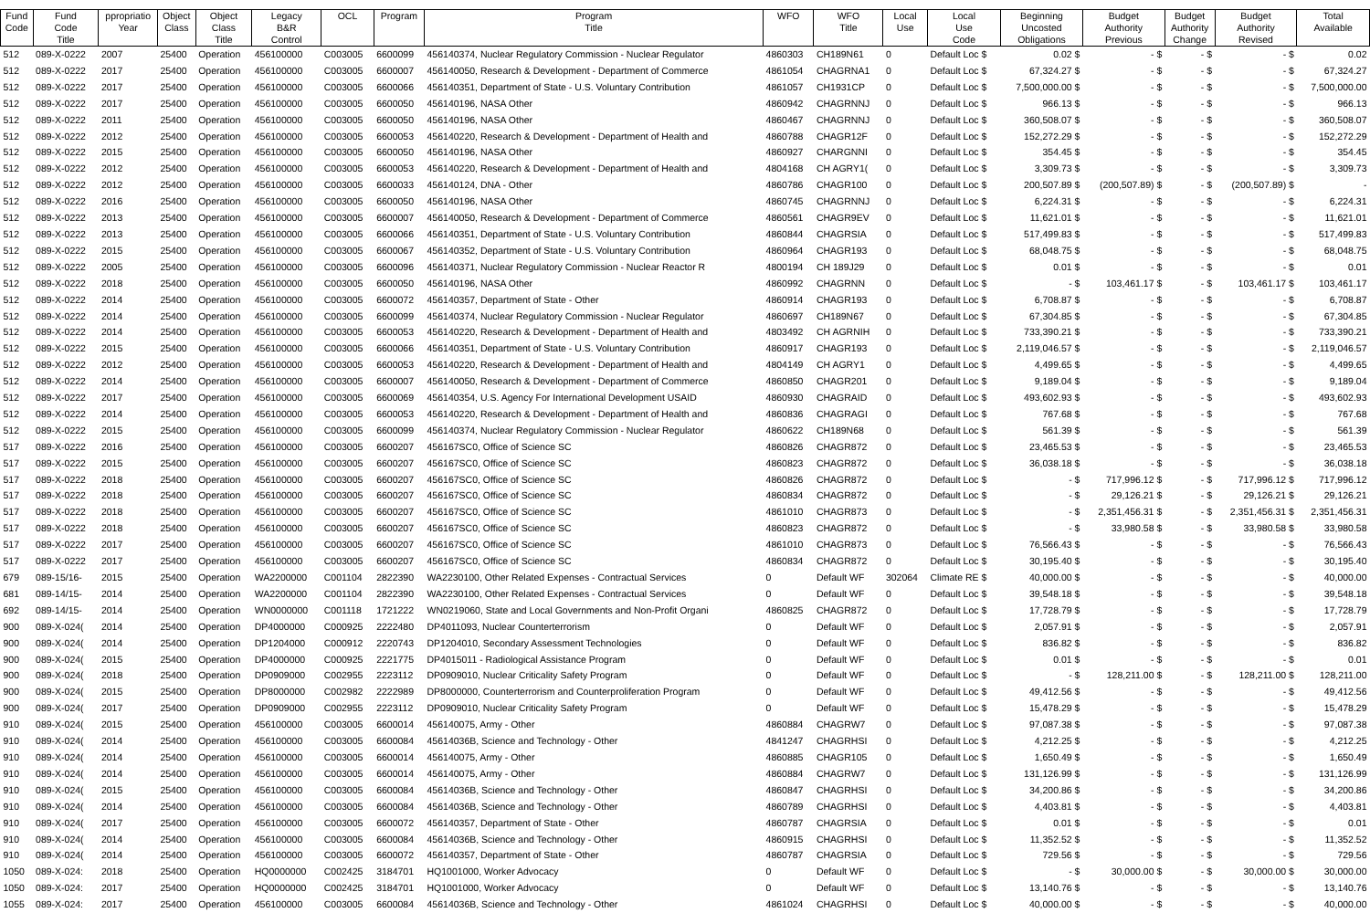| Fund Code | Fund Code Title | ppropriatio Year | Object Class | Object Class Title | Legacy B&R Control | OCL | Program | Program Title | WFO | WFO Title | Local Use | Local Use Code | Beginning Uncosted Obligations | Budget Authority Previous | Budget Authority Change | Budget Authority Revised | Total Available |
| --- | --- | --- | --- | --- | --- | --- | --- | --- | --- | --- | --- | --- | --- | --- | --- | --- | --- |
| 512 | 089-X-0222 | 2007 | 25400 | Operation | 456100000 | C003005 | 6600099 | 456140374, Nuclear Regulatory Commission - Nuclear Regulator | 4860303 | CH189N61 | 0 | Default Loc $ | 0.02 $ | - $ | - $ | - $ | 0.02 |
| 512 | 089-X-0222 | 2017 | 25400 | Operation | 456100000 | C003005 | 6600007 | 456140050, Research & Development - Department of Commerce | 4861054 | CHAGRNA1 | 0 | Default Loc $ | 67,324.27 $ | - $ | - $ | - $ | 67,324.27 |
| 512 | 089-X-0222 | 2017 | 25400 | Operation | 456100000 | C003005 | 6600066 | 456140351, Department of State - U.S. Voluntary Contribution | 4861057 | CH1931CP | 0 | Default Loc $ | 7,500,000.00 $ | - $ | - $ | - $ | 7,500,000.00 |
| 512 | 089-X-0222 | 2017 | 25400 | Operation | 456100000 | C003005 | 6600050 | 456140196, NASA Other | 4860942 | CHAGRNNJ | 0 | Default Loc $ | 966.13 $ | - $ | - $ | - $ | 966.13 |
| 512 | 089-X-0222 | 2011 | 25400 | Operation | 456100000 | C003005 | 6600050 | 456140196, NASA Other | 4860467 | CHAGRNNJ | 0 | Default Loc $ | 360,508.07 $ | - $ | - $ | - $ | 360,508.07 |
| 512 | 089-X-0222 | 2012 | 25400 | Operation | 456100000 | C003005 | 6600053 | 456140220, Research & Development - Department of Health and | 4860788 | CHAGR12F | 0 | Default Loc $ | 152,272.29 $ | - $ | - $ | - $ | 152,272.29 |
| 512 | 089-X-0222 | 2015 | 25400 | Operation | 456100000 | C003005 | 6600050 | 456140196, NASA Other | 4860927 | CHARGNNI | 0 | Default Loc $ | 354.45 $ | - $ | - $ | - $ | 354.45 |
| 512 | 089-X-0222 | 2012 | 25400 | Operation | 456100000 | C003005 | 6600053 | 456140220, Research & Development - Department of Health and | 4804168 | CH AGRY1( | 0 | Default Loc $ | 3,309.73 $ | - $ | - $ | - $ | 3,309.73 |
| 512 | 089-X-0222 | 2012 | 25400 | Operation | 456100000 | C003005 | 6600033 | 456140124, DNA - Other | 4860786 | CHAGR100 | 0 | Default Loc $ | 200,507.89 $ | (200,507.89) $ | - $ | (200,507.89) $ | - |
| 512 | 089-X-0222 | 2016 | 25400 | Operation | 456100000 | C003005 | 6600050 | 456140196, NASA Other | 4860745 | CHAGRNNJ | 0 | Default Loc $ | 6,224.31 $ | - $ | - $ | - $ | 6,224.31 |
| 512 | 089-X-0222 | 2013 | 25400 | Operation | 456100000 | C003005 | 6600007 | 456140050, Research & Development - Department of Commerce | 4860561 | CHAGR9EV | 0 | Default Loc $ | 11,621.01 $ | - $ | - $ | - $ | 11,621.01 |
| 512 | 089-X-0222 | 2013 | 25400 | Operation | 456100000 | C003005 | 6600066 | 456140351, Department of State - U.S. Voluntary Contribution | 4860844 | CHAGRSIA | 0 | Default Loc $ | 517,499.83 $ | - $ | - $ | - $ | 517,499.83 |
| 512 | 089-X-0222 | 2015 | 25400 | Operation | 456100000 | C003005 | 6600067 | 456140352, Department of State - U.S. Voluntary Contribution | 4860964 | CHAGR193 | 0 | Default Loc $ | 68,048.75 $ | - $ | - $ | - $ | 68,048.75 |
| 512 | 089-X-0222 | 2005 | 25400 | Operation | 456100000 | C003005 | 6600096 | 456140371, Nuclear Regulatory Commission - Nuclear Reactor R | 4800194 | CH 189J29 | 0 | Default Loc $ | 0.01 $ | - $ | - $ | - $ | 0.01 |
| 512 | 089-X-0222 | 2018 | 25400 | Operation | 456100000 | C003005 | 6600050 | 456140196, NASA Other | 4860992 | CHAGRNN | 0 | Default Loc $ | - $ | 103,461.17 $ | - $ | 103,461.17 $ | 103,461.17 |
| 512 | 089-X-0222 | 2014 | 25400 | Operation | 456100000 | C003005 | 6600072 | 456140357, Department of State - Other | 4860914 | CHAGR193 | 0 | Default Loc $ | 6,708.87 $ | - $ | - $ | - $ | 6,708.87 |
| 512 | 089-X-0222 | 2014 | 25400 | Operation | 456100000 | C003005 | 6600099 | 456140374, Nuclear Regulatory Commission - Nuclear Regulator | 4860697 | CH189N67 | 0 | Default Loc $ | 67,304.85 $ | - $ | - $ | - $ | 67,304.85 |
| 512 | 089-X-0222 | 2014 | 25400 | Operation | 456100000 | C003005 | 6600053 | 456140220, Research & Development - Department of Health and | 4803492 | CH AGRNIH | 0 | Default Loc $ | 733,390.21 $ | - $ | - $ | - $ | 733,390.21 |
| 512 | 089-X-0222 | 2015 | 25400 | Operation | 456100000 | C003005 | 6600066 | 456140351, Department of State - U.S. Voluntary Contribution | 4860917 | CHAGR193 | 0 | Default Loc $ | 2,119,046.57 $ | - $ | - $ | - $ | 2,119,046.57 |
| 512 | 089-X-0222 | 2012 | 25400 | Operation | 456100000 | C003005 | 6600053 | 456140220, Research & Development - Department of Health and | 4804149 | CH AGRY1 | 0 | Default Loc $ | 4,499.65 $ | - $ | - $ | - $ | 4,499.65 |
| 512 | 089-X-0222 | 2014 | 25400 | Operation | 456100000 | C003005 | 6600007 | 456140050, Research & Development - Department of Commerce | 4860850 | CHAGR201 | 0 | Default Loc $ | 9,189.04 $ | - $ | - $ | - $ | 9,189.04 |
| 512 | 089-X-0222 | 2017 | 25400 | Operation | 456100000 | C003005 | 6600069 | 456140354, U.S. Agency For International Development USAID | 4860930 | CHAGRAID | 0 | Default Loc $ | 493,602.93 $ | - $ | - $ | - $ | 493,602.93 |
| 512 | 089-X-0222 | 2014 | 25400 | Operation | 456100000 | C003005 | 6600053 | 456140220, Research & Development - Department of Health and | 4860836 | CHAGRAGI | 0 | Default Loc $ | 767.68 $ | - $ | - $ | - $ | 767.68 |
| 512 | 089-X-0222 | 2015 | 25400 | Operation | 456100000 | C003005 | 6600099 | 456140374, Nuclear Regulatory Commission - Nuclear Regulator | 4860622 | CH189N68 | 0 | Default Loc $ | 561.39 $ | - $ | - $ | - $ | 561.39 |
| 517 | 089-X-0222 | 2016 | 25400 | Operation | 456100000 | C003005 | 6600207 | 456167SC0, Office of Science SC | 4860826 | CHAGR872 | 0 | Default Loc $ | 23,465.53 $ | - $ | - $ | - $ | 23,465.53 |
| 517 | 089-X-0222 | 2015 | 25400 | Operation | 456100000 | C003005 | 6600207 | 456167SC0, Office of Science SC | 4860823 | CHAGR872 | 0 | Default Loc $ | 36,038.18 $ | - $ | - $ | - $ | 36,038.18 |
| 517 | 089-X-0222 | 2018 | 25400 | Operation | 456100000 | C003005 | 6600207 | 456167SC0, Office of Science SC | 4860826 | CHAGR872 | 0 | Default Loc $ | - $ | 717,996.12 $ | - $ | 717,996.12 $ | 717,996.12 |
| 517 | 089-X-0222 | 2018 | 25400 | Operation | 456100000 | C003005 | 6600207 | 456167SC0, Office of Science SC | 4860834 | CHAGR872 | 0 | Default Loc $ | - $ | 29,126.21 $ | - $ | 29,126.21 $ | 29,126.21 |
| 517 | 089-X-0222 | 2018 | 25400 | Operation | 456100000 | C003005 | 6600207 | 456167SC0, Office of Science SC | 4861010 | CHAGR873 | 0 | Default Loc $ | - $ | 2,351,456.31 $ | - $ | 2,351,456.31 $ | 2,351,456.31 |
| 517 | 089-X-0222 | 2018 | 25400 | Operation | 456100000 | C003005 | 6600207 | 456167SC0, Office of Science SC | 4860823 | CHAGR872 | 0 | Default Loc $ | - $ | 33,980.58 $ | - $ | 33,980.58 $ | 33,980.58 |
| 517 | 089-X-0222 | 2017 | 25400 | Operation | 456100000 | C003005 | 6600207 | 456167SC0, Office of Science SC | 4861010 | CHAGR873 | 0 | Default Loc $ | 76,566.43 $ | - $ | - $ | - $ | 76,566.43 |
| 517 | 089-X-0222 | 2017 | 25400 | Operation | 456100000 | C003005 | 6600207 | 456167SC0, Office of Science SC | 4860834 | CHAGR872 | 0 | Default Loc $ | 30,195.40 $ | - $ | - $ | - $ | 30,195.40 |
| 679 | 089-15/16- | 2015 | 25400 | Operation | WA2200000 | C001104 | 2822390 | WA2230100, Other Related Expenses - Contractual Services | 0 | Default WF | 302064 | Climate RE $ | 40,000.00 $ | - $ | - $ | - $ | 40,000.00 |
| 681 | 089-14/15- | 2014 | 25400 | Operation | WA2200000 | C001104 | 2822390 | WA2230100, Other Related Expenses - Contractual Services | 0 | Default WF | 0 | Default Loc $ | 39,548.18 $ | - $ | - $ | - $ | 39,548.18 |
| 692 | 089-14/15- | 2014 | 25400 | Operation | WN0000000 | C001118 | 1721222 | WN0219060, State and Local Governments and Non-Profit Organi | 4860825 | CHAGR872 | 0 | Default Loc $ | 17,728.79 $ | - $ | - $ | - $ | 17,728.79 |
| 900 | 089-X-024( | 2014 | 25400 | Operation | DP4000000 | C000925 | 2222480 | DP4011093, Nuclear Counterterrorism | 0 | Default WF | 0 | Default Loc $ | 2,057.91 $ | - $ | - $ | - $ | 2,057.91 |
| 900 | 089-X-024( | 2014 | 25400 | Operation | DP1204000 | C000912 | 2220743 | DP1204010, Secondary Assessment Technologies | 0 | Default WF | 0 | Default Loc $ | 836.82 $ | - $ | - $ | - $ | 836.82 |
| 900 | 089-X-024( | 2015 | 25400 | Operation | DP4000000 | C000925 | 2221775 | DP4015011 - Radiological Assistance Program | 0 | Default WF | 0 | Default Loc $ | 0.01 $ | - $ | - $ | - $ | 0.01 |
| 900 | 089-X-024( | 2018 | 25400 | Operation | DP0909000 | C002955 | 2223112 | DP0909010, Nuclear Criticality Safety Program | 0 | Default WF | 0 | Default Loc $ | - $ | 128,211.00 $ | - $ | 128,211.00 $ | 128,211.00 |
| 900 | 089-X-024( | 2015 | 25400 | Operation | DP8000000 | C002982 | 2222989 | DP8000000, Counterterrorism and Counterproliferation Program | 0 | Default WF | 0 | Default Loc $ | 49,412.56 $ | - $ | - $ | - $ | 49,412.56 |
| 900 | 089-X-024( | 2017 | 25400 | Operation | DP0909000 | C002955 | 2223112 | DP0909010, Nuclear Criticality Safety Program | 0 | Default WF | 0 | Default Loc $ | 15,478.29 $ | - $ | - $ | - $ | 15,478.29 |
| 910 | 089-X-024( | 2015 | 25400 | Operation | 456100000 | C003005 | 6600014 | 456140075, Army - Other | 4860884 | CHAGRW7 | 0 | Default Loc $ | 97,087.38 $ | - $ | - $ | - $ | 97,087.38 |
| 910 | 089-X-024( | 2014 | 25400 | Operation | 456100000 | C003005 | 6600084 | 45614036B, Science and Technology - Other | 4841247 | CHAGRHSI | 0 | Default Loc $ | 4,212.25 $ | - $ | - $ | - $ | 4,212.25 |
| 910 | 089-X-024( | 2014 | 25400 | Operation | 456100000 | C003005 | 6600014 | 456140075, Army - Other | 4860885 | CHAGR105 | 0 | Default Loc $ | 1,650.49 $ | - $ | - $ | - $ | 1,650.49 |
| 910 | 089-X-024( | 2014 | 25400 | Operation | 456100000 | C003005 | 6600014 | 456140075, Army - Other | 4860884 | CHAGRW7 | 0 | Default Loc $ | 131,126.99 $ | - $ | - $ | - $ | 131,126.99 |
| 910 | 089-X-024( | 2015 | 25400 | Operation | 456100000 | C003005 | 6600084 | 45614036B, Science and Technology - Other | 4860847 | CHAGRHSI | 0 | Default Loc $ | 34,200.86 $ | - $ | - $ | - $ | 34,200.86 |
| 910 | 089-X-024( | 2014 | 25400 | Operation | 456100000 | C003005 | 6600084 | 45614036B, Science and Technology - Other | 4860789 | CHAGRHSI | 0 | Default Loc $ | 4,403.81 $ | - $ | - $ | - $ | 4,403.81 |
| 910 | 089-X-024( | 2017 | 25400 | Operation | 456100000 | C003005 | 6600072 | 456140357, Department of State - Other | 4860787 | CHAGRSIA | 0 | Default Loc $ | 0.01 $ | - $ | - $ | - $ | 0.01 |
| 910 | 089-X-024( | 2014 | 25400 | Operation | 456100000 | C003005 | 6600084 | 45614036B, Science and Technology - Other | 4860915 | CHAGRHSI | 0 | Default Loc $ | 11,352.52 $ | - $ | - $ | - $ | 11,352.52 |
| 910 | 089-X-024( | 2014 | 25400 | Operation | 456100000 | C003005 | 6600072 | 456140357, Department of State - Other | 4860787 | CHAGRSIA | 0 | Default Loc $ | 729.56 $ | - $ | - $ | - $ | 729.56 |
| 1050 | 089-X-024: | 2018 | 25400 | Operation | HQ0000000 | C002425 | 3184701 | HQ1001000, Worker Advocacy | 0 | Default WF | 0 | Default Loc $ | - $ | 30,000.00 $ | - $ | 30,000.00 $ | 30,000.00 |
| 1050 | 089-X-024: | 2017 | 25400 | Operation | HQ0000000 | C002425 | 3184701 | HQ1001000, Worker Advocacy | 0 | Default WF | 0 | Default Loc $ | 13,140.76 $ | - $ | - $ | - $ | 13,140.76 |
| 1055 | 089-X-024: | 2017 | 25400 | Operation | 456100000 | C003005 | 6600084 | 45614036B, Science and Technology - Other | 4861024 | CHAGRHSI | 0 | Default Loc $ | 40,000.00 $ | - $ | - $ | - $ | 40,000.00 |